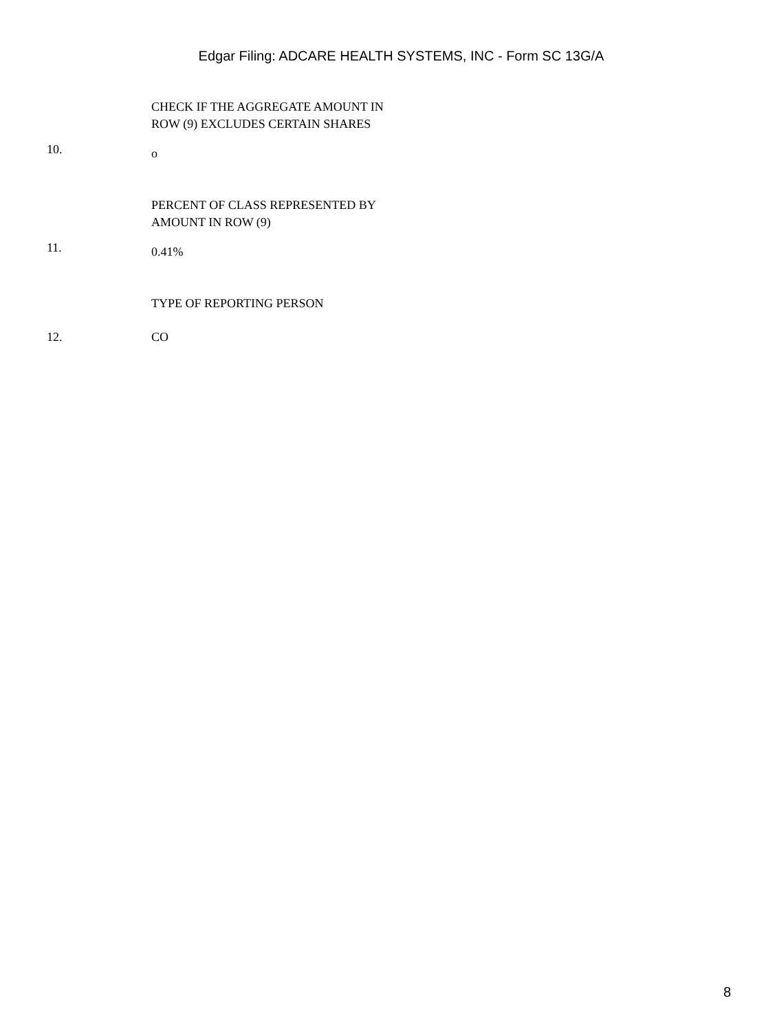Edgar Filing: ADCARE HEALTH SYSTEMS, INC - Form SC 13G/A
| | CHECK IF THE AGGREGATE AMOUNT IN ROW (9) EXCLUDES CERTAIN SHARES |
| 10. | o |
| | PERCENT OF CLASS REPRESENTED BY AMOUNT IN ROW (9) |
| 11. | 0.41% |
| | TYPE OF REPORTING PERSON |
| 12. | CO |
8